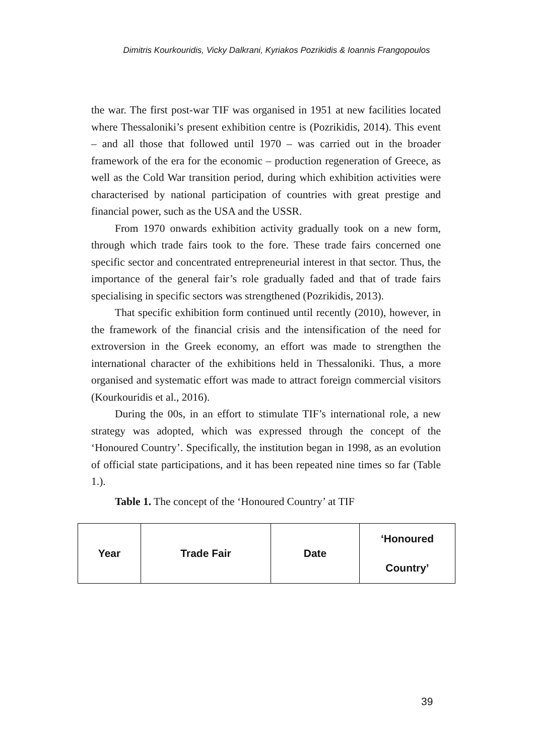Dimitris Kourkouridis, Vicky Dalkrani, Kyriakos Pozrikidis & Ioannis Frangopoulos
the war. The first post-war TIF was organised in 1951 at new facilities located where Thessaloniki’s present exhibition centre is (Pozrikidis, 2014). This event – and all those that followed until 1970 – was carried out in the broader framework of the era for the economic – production regeneration of Greece, as well as the Cold War transition period, during which exhibition activities were characterised by national participation of countries with great prestige and financial power, such as the USA and the USSR.
From 1970 onwards exhibition activity gradually took on a new form, through which trade fairs took to the fore. These trade fairs concerned one specific sector and concentrated entrepreneurial interest in that sector. Thus, the importance of the general fair’s role gradually faded and that of trade fairs specialising in specific sectors was strengthened (Pozrikidis, 2013).
That specific exhibition form continued until recently (2010), however, in the framework of the financial crisis and the intensification of the need for extroversion in the Greek economy, an effort was made to strengthen the international character of the exhibitions held in Thessaloniki. Thus, a more organised and systematic effort was made to attract foreign commercial visitors (Kourkouridis et al., 2016).
During the 00s, in an effort to stimulate TIF’s international role, a new strategy was adopted, which was expressed through the concept of the ‘Honoured Country’. Specifically, the institution began in 1998, as an evolution of official state participations, and it has been repeated nine times so far (Table 1.).
Table 1. The concept of the ‘Honoured Country’ at TIF
| Year | Trade Fair | Date | ‘Honoured Country’ |
39